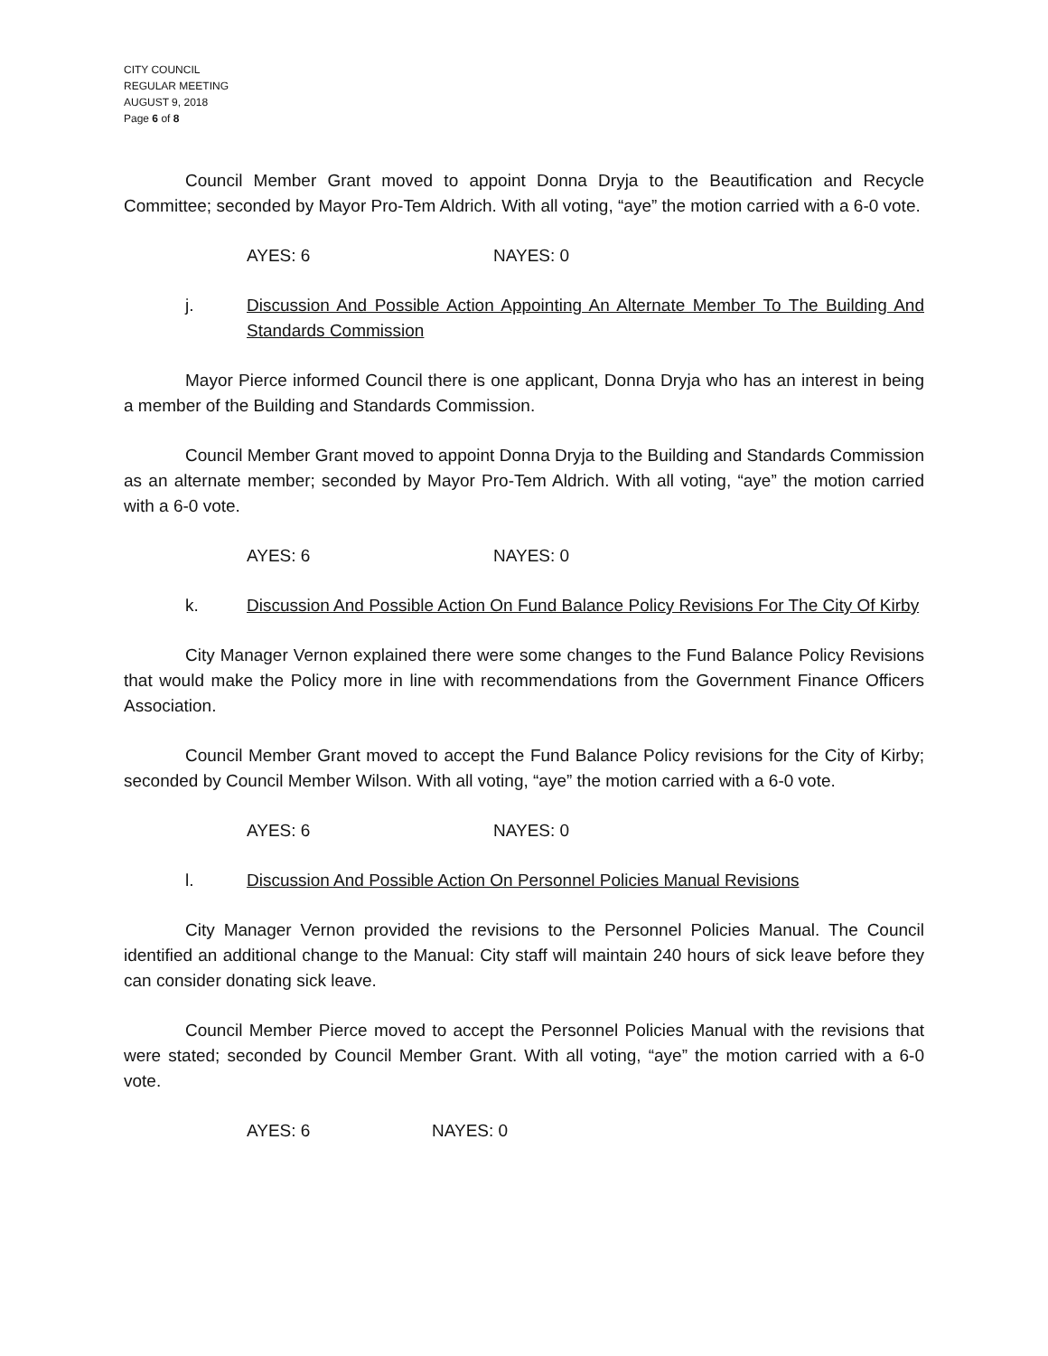CITY COUNCIL
REGULAR MEETING
AUGUST 9, 2018
Page 6 of 8
Council Member Grant moved to appoint Donna Dryja to the Beautification and Recycle Committee; seconded by Mayor Pro-Tem Aldrich. With all voting, “aye” the motion carried with a 6-0 vote.
AYES: 6 NAYES: 0
j. Discussion And Possible Action Appointing An Alternate Member To The Building And Standards Commission
Mayor Pierce informed Council there is one applicant, Donna Dryja who has an interest in being a member of the Building and Standards Commission.
Council Member Grant moved to appoint Donna Dryja to the Building and Standards Commission as an alternate member; seconded by Mayor Pro-Tem Aldrich. With all voting, “aye” the motion carried with a 6-0 vote.
AYES: 6 NAYES: 0
k. Discussion And Possible Action On Fund Balance Policy Revisions For The City Of Kirby
City Manager Vernon explained there were some changes to the Fund Balance Policy Revisions that would make the Policy more in line with recommendations from the Government Finance Officers Association.
Council Member Grant moved to accept the Fund Balance Policy revisions for the City of Kirby; seconded by Council Member Wilson. With all voting, “aye” the motion carried with a 6-0 vote.
AYES: 6 NAYES: 0
l. Discussion And Possible Action On Personnel Policies Manual Revisions
City Manager Vernon provided the revisions to the Personnel Policies Manual. The Council identified an additional change to the Manual: City staff will maintain 240 hours of sick leave before they can consider donating sick leave.
Council Member Pierce moved to accept the Personnel Policies Manual with the revisions that were stated; seconded by Council Member Grant. With all voting, “aye” the motion carried with a 6-0 vote.
AYES: 6 NAYES: 0